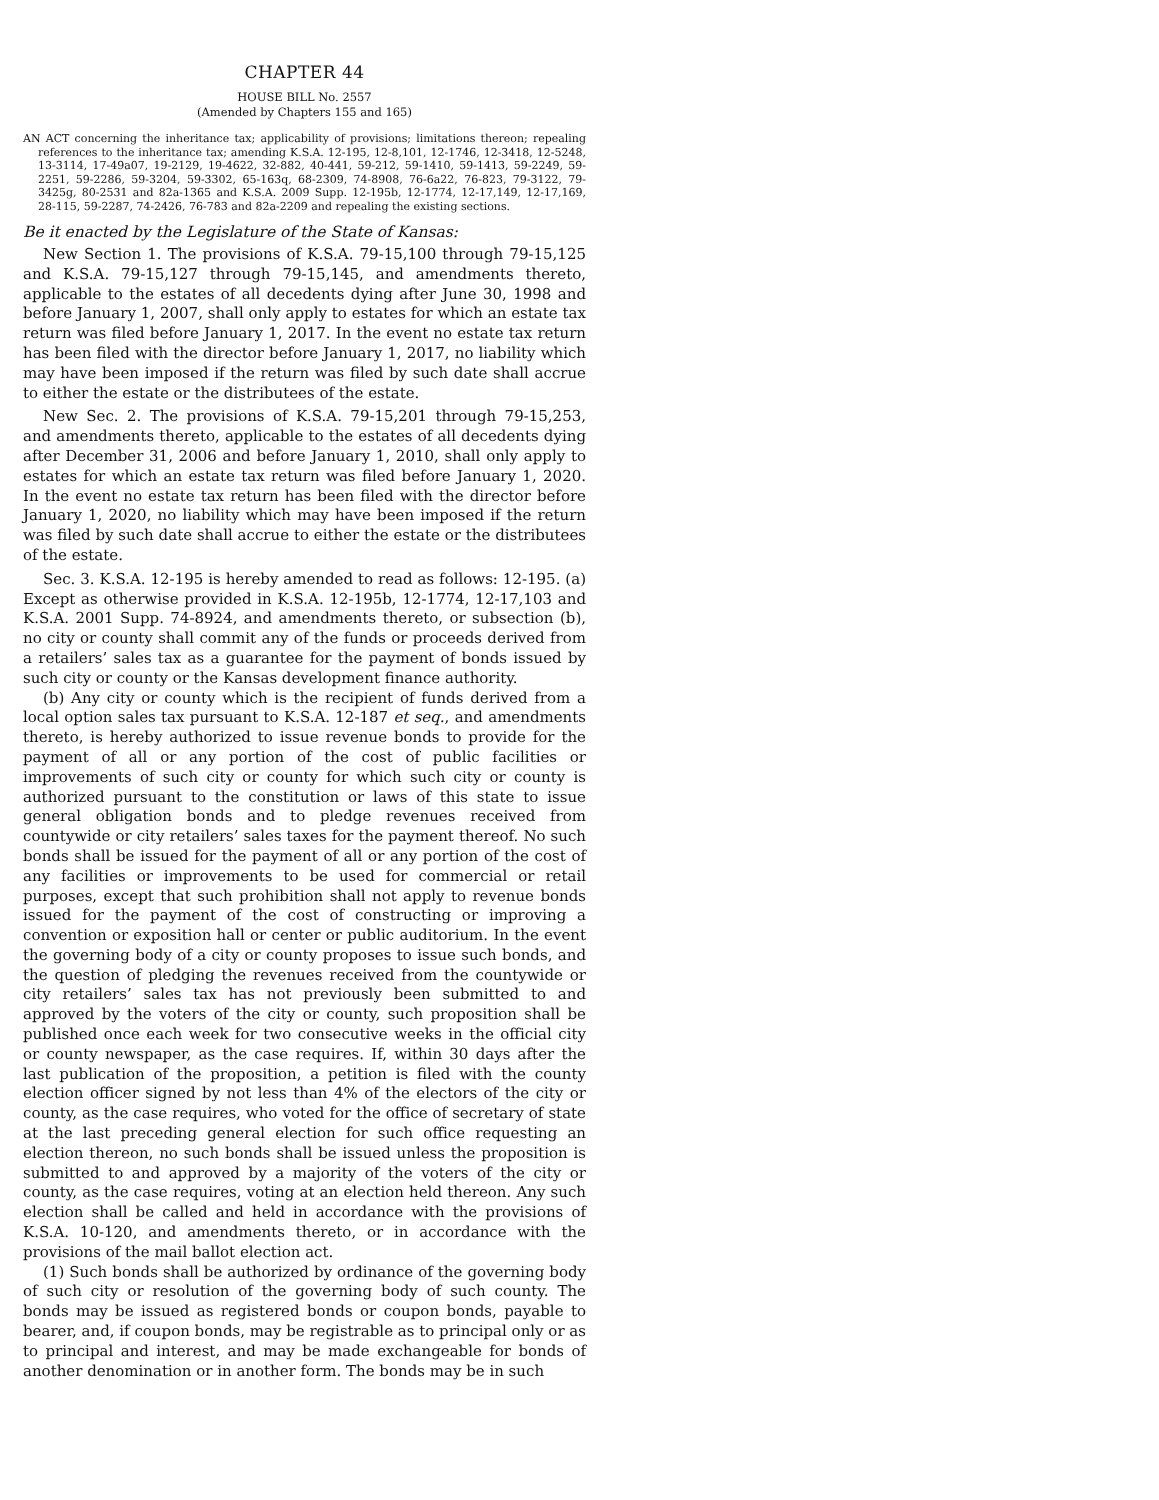CHAPTER 44
HOUSE BILL No. 2557
(Amended by Chapters 155 and 165)
AN ACT concerning the inheritance tax; applicability of provisions; limitations thereon; repealing references to the inheritance tax; amending K.S.A. 12-195, 12-8,101, 12-1746, 12-3418, 12-5248, 13-3114, 17-49a07, 19-2129, 19-4622, 32-882, 40-441, 59-212, 59-1410, 59-1413, 59-2249, 59-2251, 59-2286, 59-3204, 59-3302, 65-163q, 68-2309, 74-8908, 76-6a22, 76-823, 79-3122, 79-3425g, 80-2531 and 82a-1365 and K.S.A. 2009 Supp. 12-195b, 12-1774, 12-17,149, 12-17,169, 28-115, 59-2287, 74-2426, 76-783 and 82a-2209 and repealing the existing sections.
Be it enacted by the Legislature of the State of Kansas:
New Section 1. The provisions of K.S.A. 79-15,100 through 79-15,125 and K.S.A. 79-15,127 through 79-15,145, and amendments thereto, applicable to the estates of all decedents dying after June 30, 1998 and before January 1, 2007, shall only apply to estates for which an estate tax return was filed before January 1, 2017. In the event no estate tax return has been filed with the director before January 1, 2017, no liability which may have been imposed if the return was filed by such date shall accrue to either the estate or the distributees of the estate.
New Sec. 2. The provisions of K.S.A. 79-15,201 through 79-15,253, and amendments thereto, applicable to the estates of all decedents dying after December 31, 2006 and before January 1, 2010, shall only apply to estates for which an estate tax return was filed before January 1, 2020. In the event no estate tax return has been filed with the director before January 1, 2020, no liability which may have been imposed if the return was filed by such date shall accrue to either the estate or the distributees of the estate.
Sec. 3. K.S.A. 12-195 is hereby amended to read as follows: 12-195. (a) Except as otherwise provided in K.S.A. 12-195b, 12-1774, 12-17,103 and K.S.A. 2001 Supp. 74-8924, and amendments thereto, or subsection (b), no city or county shall commit any of the funds or proceeds derived from a retailers’ sales tax as a guarantee for the payment of bonds issued by such city or county or the Kansas development finance authority.
(b) Any city or county which is the recipient of funds derived from a local option sales tax pursuant to K.S.A. 12-187 et seq., and amendments thereto, is hereby authorized to issue revenue bonds to provide for the payment of all or any portion of the cost of public facilities or improvements of such city or county for which such city or county is authorized pursuant to the constitution or laws of this state to issue general obligation bonds and to pledge revenues received from countywide or city retailers’ sales taxes for the payment thereof. No such bonds shall be issued for the payment of all or any portion of the cost of any facilities or improvements to be used for commercial or retail purposes, except that such prohibition shall not apply to revenue bonds issued for the payment of the cost of constructing or improving a convention or exposition hall or center or public auditorium. In the event the governing body of a city or county proposes to issue such bonds, and the question of pledging the revenues received from the countywide or city retailers’ sales tax has not previously been submitted to and approved by the voters of the city or county, such proposition shall be published once each week for two consecutive weeks in the official city or county newspaper, as the case requires. If, within 30 days after the last publication of the proposition, a petition is filed with the county election officer signed by not less than 4% of the electors of the city or county, as the case requires, who voted for the office of secretary of state at the last preceding general election for such office requesting an election thereon, no such bonds shall be issued unless the proposition is submitted to and approved by a majority of the voters of the city or county, as the case requires, voting at an election held thereon. Any such election shall be called and held in accordance with the provisions of K.S.A. 10-120, and amendments thereto, or in accordance with the provisions of the mail ballot election act.
(1) Such bonds shall be authorized by ordinance of the governing body of such city or resolution of the governing body of such county. The bonds may be issued as registered bonds or coupon bonds, payable to bearer, and, if coupon bonds, may be registrable as to principal only or as to principal and interest, and may be made exchangeable for bonds of another denomination or in another form. The bonds may be in such